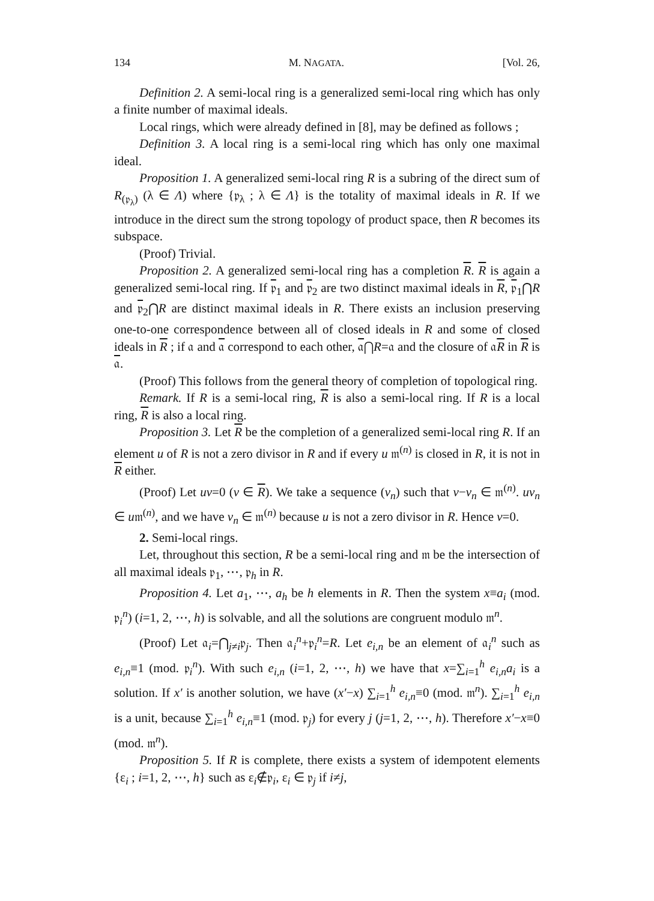134 M. NAGATA. [Vol. 26,
Definition 2. A semi-local ring is a generalized semi-local ring which has only a finite number of maximal ideals.
Local rings, which were already defined in [8], may be defined as follows ;
Definition 3. A local ring is a semi-local ring which has only one maximal ideal.
Proposition 1. A generalized semi-local ring R is a subring of the direct sum of R<sub>(𝔭<sub>λ</sub>)</sub> (λ ∈ Λ) where {𝔭<sub>λ</sub> ; λ ∈ Λ} is the totality of maximal ideals in R. If we introduce in the direct sum the strong topology of product space, then R becomes its subspace.
(Proof) Trivial.
Proposition 2. A generalized semi-local ring has a completion R. R is again a generalized semi-local ring. If 𝔭<sub>1</sub> and 𝔭<sub>2</sub> are two distinct maximal ideals in R, 𝔭<sub>1</sub>⋂R and 𝔭<sub>2</sub>⋂R are distinct maximal ideals in R. There exists an inclusion preserving one-to-one correspondence between all of closed ideals in R and some of closed ideals in R ; if 𝔞 and 𝔞 correspond to each other, 𝔞⋂R=𝔞 and the closure of 𝔞R in R is 𝔞.
(Proof) This follows from the general theory of completion of topological ring.
Remark. If R is a semi-local ring, R is also a semi-local ring. If R is a local ring, R is also a local ring.
Proposition 3. Let R be the completion of a generalized semi-local ring R. If an element u of R is not a zero divisor in R and if every u 𝔪<sup>(n)</sup> is closed in R, it is not in R either.
(Proof) Let uv=0 (v ∈ R). We take a sequence (v<sub>n</sub>) such that v−v<sub>n</sub> ∈ 𝔪<sup>(n)</sup>. uv<sub>n</sub> ∈ u𝔪<sup>(n)</sup>, and we have v<sub>n</sub> ∈ 𝔪<sup>(n)</sup> because u is not a zero divisor in R. Hence v=0.
2. Semi-local rings.
Let, throughout this section, R be a semi-local ring and 𝔪 be the intersection of all maximal ideals 𝔭<sub>1</sub>, ⋯, 𝔭<sub>h</sub> in R.
Proposition 4. Let a<sub>1</sub>, ⋯, a<sub>h</sub> be h elements in R. Then the system x≡a<sub>i</sub> (mod. 𝔭<sub>i</sub><sup>n</sup>) (i=1, 2, ⋯, h) is solvable, and all the solutions are congruent modulo 𝔪<sup>n</sup>.
(Proof) Let 𝔞<sub>i</sub>=⋂<sub>j≠i</sub>𝔭<sub>j</sub>. Then 𝔞<sub>i</sub><sup>n</sup>+𝔭<sub>i</sub><sup>n</sup>=R. Let e<sub>i,n</sub> be an element of 𝔞<sub>i</sub><sup>n</sup> such as e<sub>i,n</sub>≡1 (mod. 𝔭<sub>i</sub><sup>n</sup>). With such e<sub>i,n</sub> (i=1, 2, ⋯, h) we have that x=∑<sub>i=1</sub><sup>h</sup> e<sub>i,n</sub>a<sub>i</sub> is a solution. If x′ is another solution, we have (x′−x) ∑<sub>i=1</sub><sup>h</sup> e<sub>i,n</sub>≡0 (mod. 𝔪<sup>n</sup>). ∑<sub>i=1</sub><sup>h</sup> e<sub>i,n</sub> is a unit, because ∑<sub>i=1</sub><sup>h</sup> e<sub>i,n</sub>≡1 (mod. 𝔭<sub>j</sub>) for every j (j=1, 2, ⋯, h). Therefore x′−x≡0 (mod. 𝔪<sup>n</sup>).
Proposition 5. If R is complete, there exists a system of idempotent elements {ε<sub>i</sub> ; i=1, 2, ⋯, h} such as ε<sub>i</sub>∉𝔭<sub>i</sub>, ε<sub>i</sub> ∈ 𝔭<sub>j</sub> if i≠j,